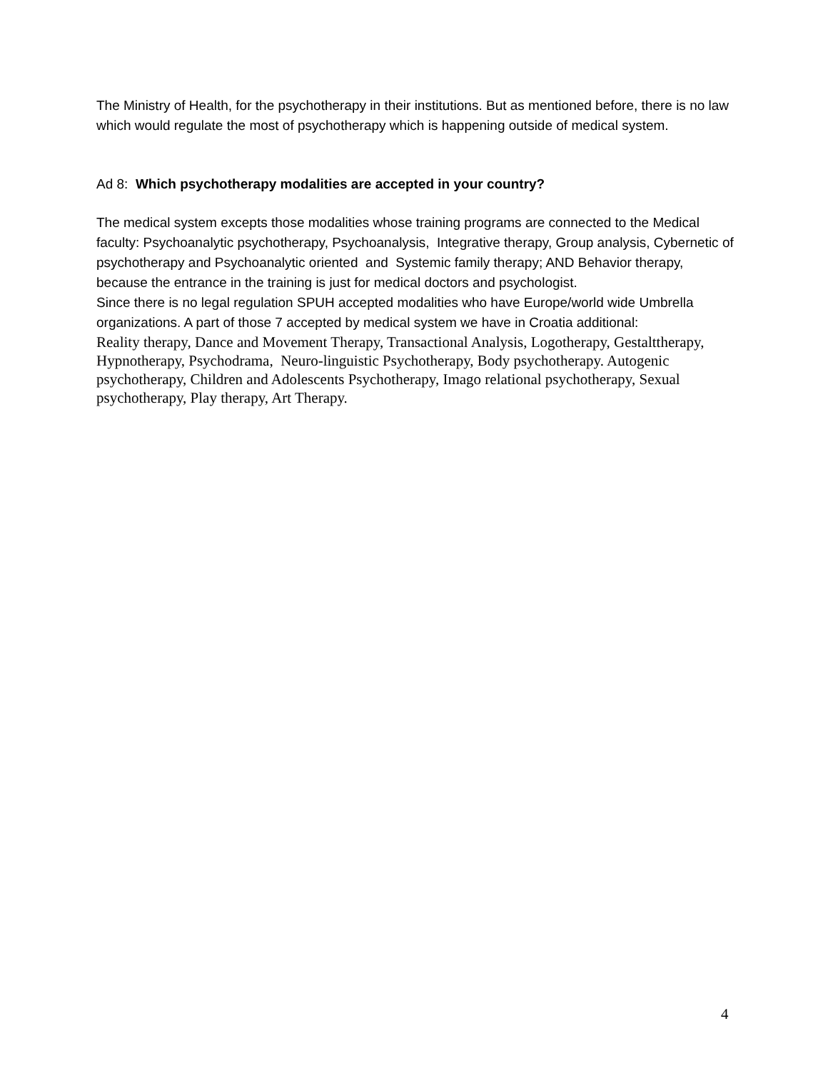The Ministry of Health, for the psychotherapy in their institutions. But as mentioned before, there is no law which would regulate the most of psychotherapy which is happening outside of medical system.
Ad 8: Which psychotherapy modalities are accepted in your country?
The medical system excepts those modalities whose training programs are connected to the Medical faculty: Psychoanalytic psychotherapy, Psychoanalysis, Integrative therapy, Group analysis, Cybernetic of psychotherapy and Psychoanalytic oriented and Systemic family therapy; AND Behavior therapy, because the entrance in the training is just for medical doctors and psychologist.
Since there is no legal regulation SPUH accepted modalities who have Europe/world wide Umbrella organizations. A part of those 7 accepted by medical system we have in Croatia additional:
Reality therapy, Dance and Movement Therapy, Transactional Analysis, Logotherapy, Gestalttherapy, Hypnotherapy, Psychodrama, Neuro-linguistic Psychotherapy, Body psychotherapy. Autogenic psychotherapy, Children and Adolescents Psychotherapy, Imago relational psychotherapy, Sexual psychotherapy, Play therapy, Art Therapy.
4